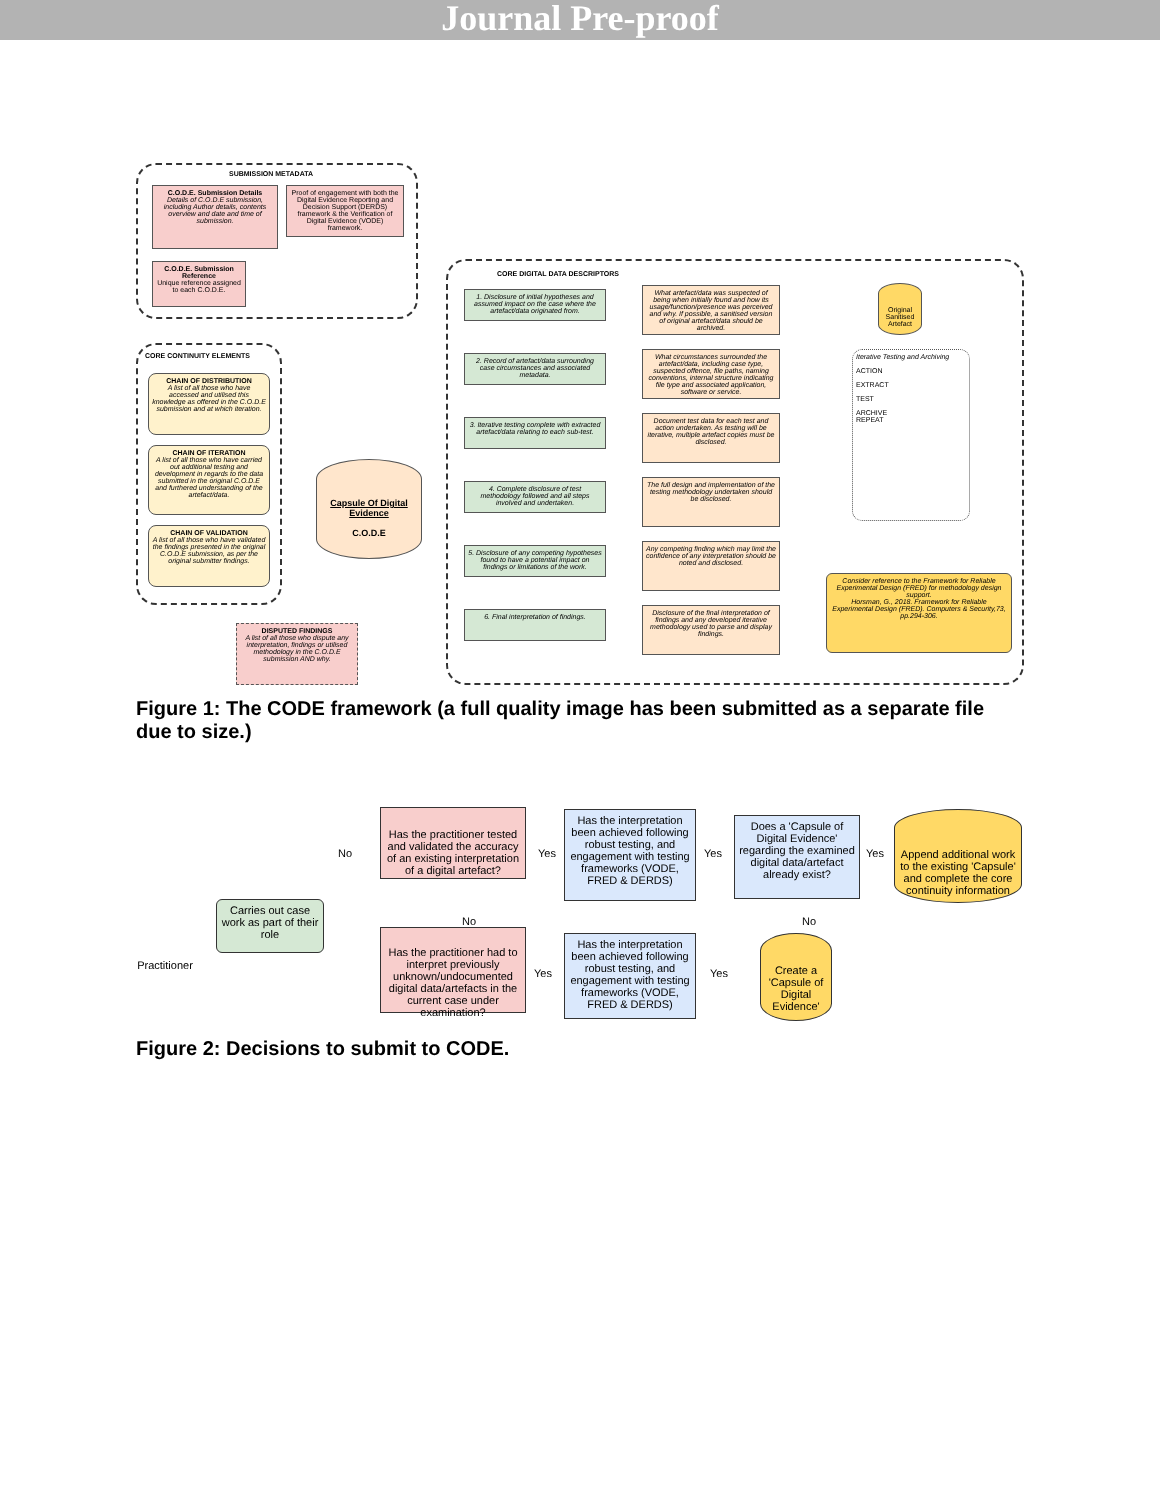Journal Pre-proof
SUBMISSION METADATA
C.O.D.E. Submission Details
Details of C.O.D.E submission, including Author details, contents overview and date and time of submission.
Proof of engagement with both the Digital Evidence Reporting and Decision Support (DERDS) framework & the Verification of Digital Evidence (VODE) framework.
C.O.D.E. Submission Reference
Unique reference assigned to each C.O.D.E.
CORE CONTINUITY ELEMENTS
CHAIN OF DISTRIBUTION
A list of all those who have accessed and utilised this knowledge as offered in the C.O.D.E submission and at which iteration.
CHAIN OF ITERATION
A list of all those who have carried out additional testing and development in regards to the data submitted in the original C.O.D.E and furthered understanding of the artefact/data.
CHAIN OF VALIDATION
A list of all those who have validated the findings presented in the original C.O.D.E submission, as per the original submitter findings.
Capsule Of Digital Evidence
C.O.D.E
DISPUTED FINDINGS
A list of all those who dispute any interpretation, findings or utilised methodology in the C.O.D.E submission AND why.
CORE DIGITAL DATA DESCRIPTORS
1. Disclosure of initial hypotheses and assumed impact on the case where the artefact/data originated from.
2. Record of artefact/data surrounding case circumstances and associated metadata.
3. Iterative testing complete with extracted artefact/data relating to each sub-test.
4. Complete disclosure of test methodology followed and all steps involved and undertaken.
5. Disclosure of any competing hypotheses found to have a potential impact on findings or limitations of the work.
6. Final interpretation of findings.
What artefact/data was suspected of being when initially found and how its usage/function/presence was perceived and why. If possible, a sanitised version of original artefact/data should be archived.
What circumstances surrounded the artefact/data, including case type, suspected offence, file paths, naming conventions, internal structure indicating file type and associated application, software or service.
Document test data for each test and action undertaken. As testing will be iterative, multiple artefact copies must be disclosed.
The full design and implementation of the testing methodology undertaken should be disclosed.
Any competing finding which may limit the confidence of any interpretation should be noted and disclosed.
Disclosure of the final interpretation of findings and any developed iterative methodology used to parse and display findings.
Original Sanitised Artefact
Iterative Testing and Archiving
ACTION
EXTRACT
TEST
ARCHIVE
REPEAT
Consider reference to the Framework for Reliable Experimental Design (FRED) for methodology design support.
Horsman, G., 2018. Framework for Reliable Experimental Design (FRED). Computers & Security,73, pp.294-306.
Figure 1: The CODE framework (a full quality image has been submitted as a separate file due to size.)
Practitioner
Carries out case work as part of their role
Has the practitioner tested and validated the accuracy of an existing interpretation of a digital artefact?
Has the practitioner had to interpret previously unknown/undocumented digital data/artefacts in the current case under examination?
No
No
Yes
Yes
Has the interpretation been achieved following robust testing, and engagement with testing frameworks (VODE, FRED & DERDS)
Has the interpretation been achieved following robust testing, and engagement with testing frameworks (VODE, FRED & DERDS)
Yes
Yes
Does a 'Capsule of Digital Evidence' regarding the examined digital data/artefact already exist?
No
Yes
Append additional work to the existing 'Capsule' and complete the core continuity information
Create a 'Capsule of Digital Evidence'
Figure 2: Decisions to submit to CODE.